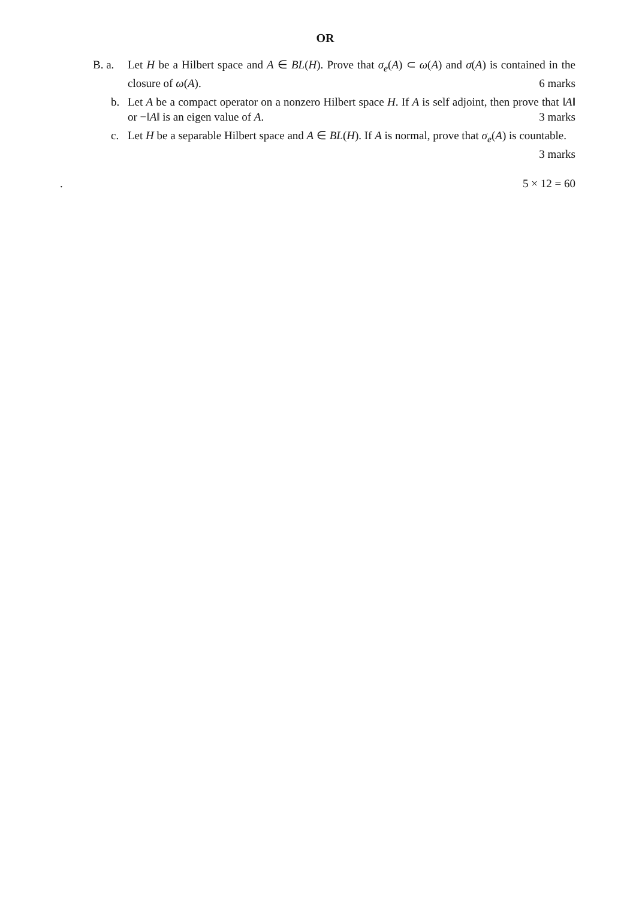OR
B. a. Let H be a Hilbert space and A ∈ BL(H). Prove that σ<sub>e</sub>(A) ⊂ ω(A) and σ(A) is contained in the closure of ω(A). 6 marks
b. Let A be a compact operator on a nonzero Hilbert space H. If A is self adjoint, then prove that ‖A‖ or −‖A‖ is an eigen value of A. 3 marks
c. Let H be a separable Hilbert space and A ∈ BL(H). If A is normal, prove that σ<sub>e</sub>(A) is countable. 3 marks
. 5 × 12 = 60